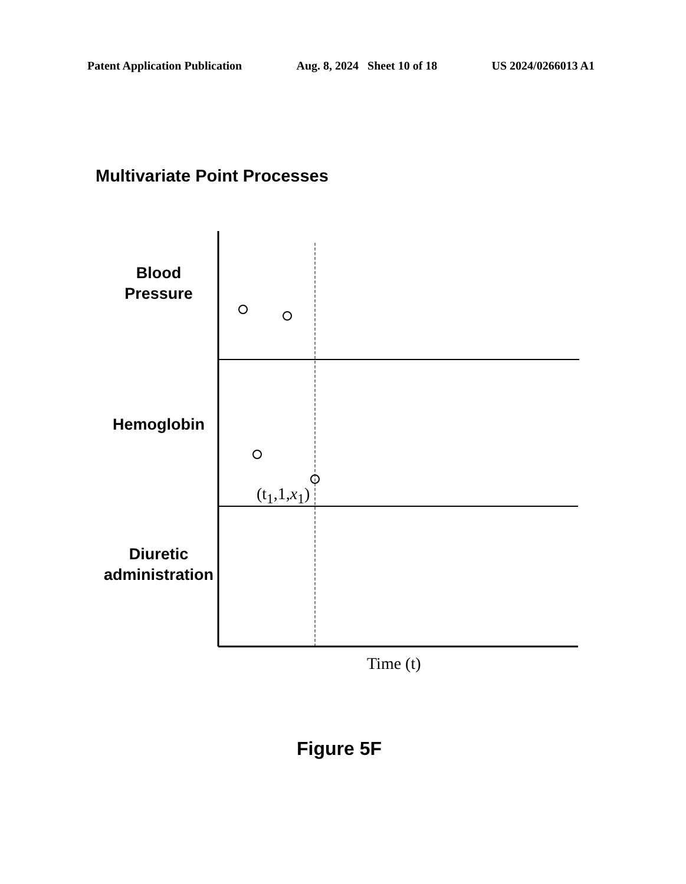Patent Application Publication Aug. 8, 2024 Sheet 10 of 18 US 2024/0266013 A1
Multivariate Point Processes
Blood
Pressure
Hemoglobin
Diuretic
administration
(t<sub>1</sub>,1,x<sub>1</sub>)
Time (t)
Figure 5F